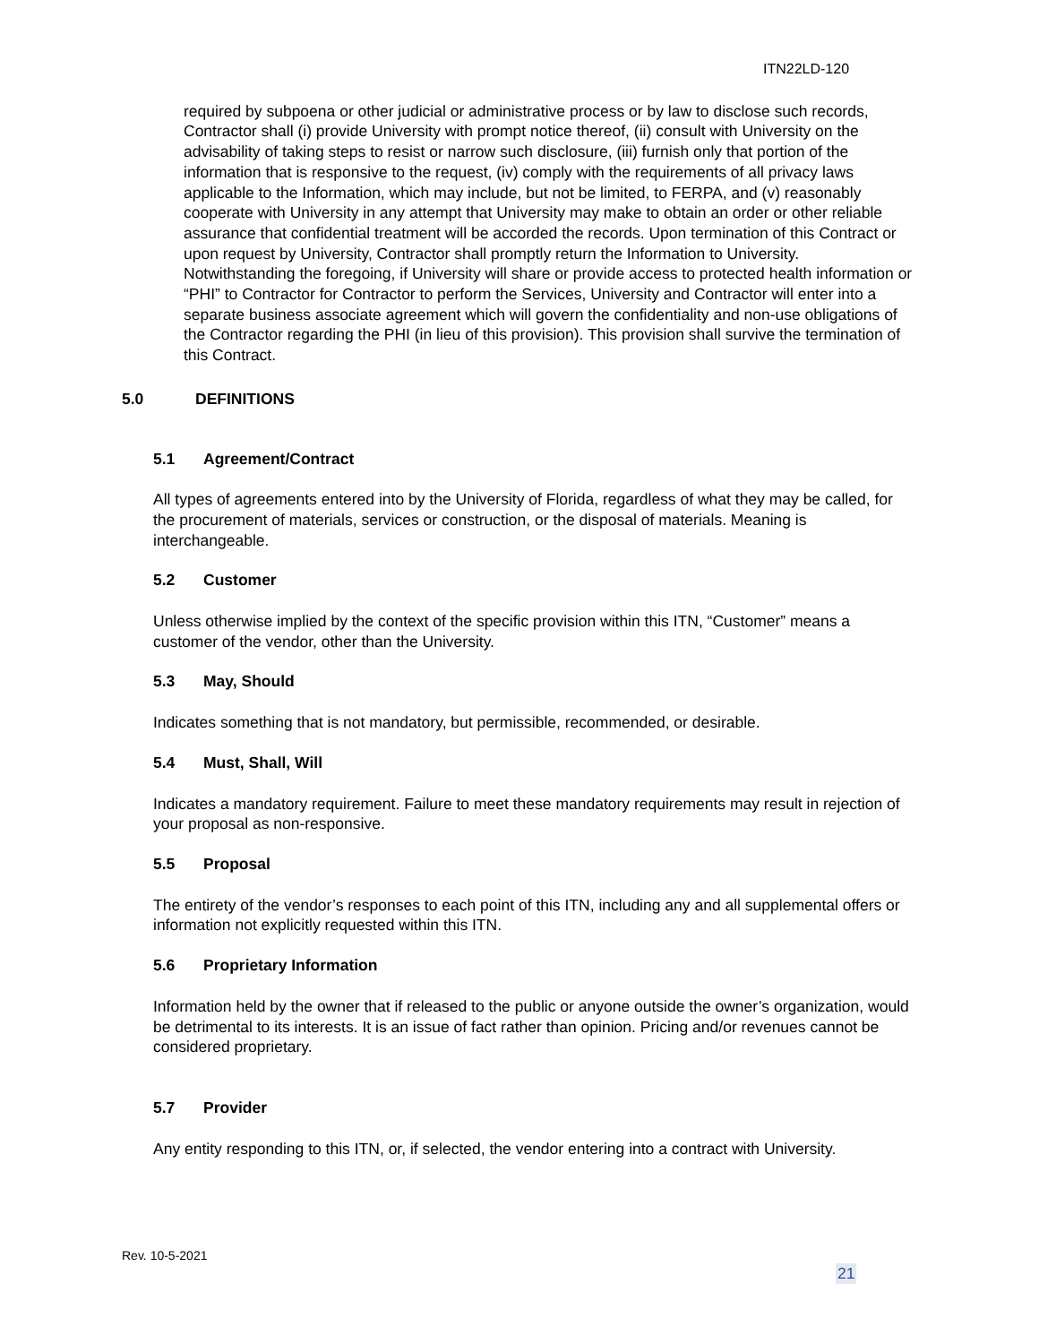ITN22LD-120
required by subpoena or other judicial or administrative process or by law to disclose such records, Contractor shall (i) provide University with prompt notice thereof, (ii) consult with University on the advisability of taking steps to resist or narrow such disclosure, (iii) furnish only that portion of the information that is responsive to the request, (iv) comply with the requirements of all privacy laws applicable to the Information, which may include, but not be limited, to FERPA, and (v) reasonably cooperate with University in any attempt that University may make to obtain an order or other reliable assurance that confidential treatment will be accorded the records. Upon termination of this Contract or upon request by University, Contractor shall promptly return the Information to University. Notwithstanding the foregoing, if University will share or provide access to protected health information or “PHI” to Contractor for Contractor to perform the Services, University and Contractor will enter into a separate business associate agreement which will govern the confidentiality and non-use obligations of the Contractor regarding the PHI (in lieu of this provision). This provision shall survive the termination of this Contract.
5.0 DEFINITIONS
5.1 Agreement/Contract
All types of agreements entered into by the University of Florida, regardless of what they may be called, for the procurement of materials, services or construction, or the disposal of materials. Meaning is interchangeable.
5.2 Customer
Unless otherwise implied by the context of the specific provision within this ITN, “Customer” means a customer of the vendor, other than the University.
5.3 May, Should
Indicates something that is not mandatory, but permissible, recommended, or desirable.
5.4 Must, Shall, Will
Indicates a mandatory requirement. Failure to meet these mandatory requirements may result in rejection of your proposal as non-responsive.
5.5 Proposal
The entirety of the vendor’s responses to each point of this ITN, including any and all supplemental offers or information not explicitly requested within this ITN.
5.6 Proprietary Information
Information held by the owner that if released to the public or anyone outside the owner’s organization, would be detrimental to its interests. It is an issue of fact rather than opinion. Pricing and/or revenues cannot be considered proprietary.
5.7 Provider
Any entity responding to this ITN, or, if selected, the vendor entering into a contract with University.
Rev. 10-5-2021
21